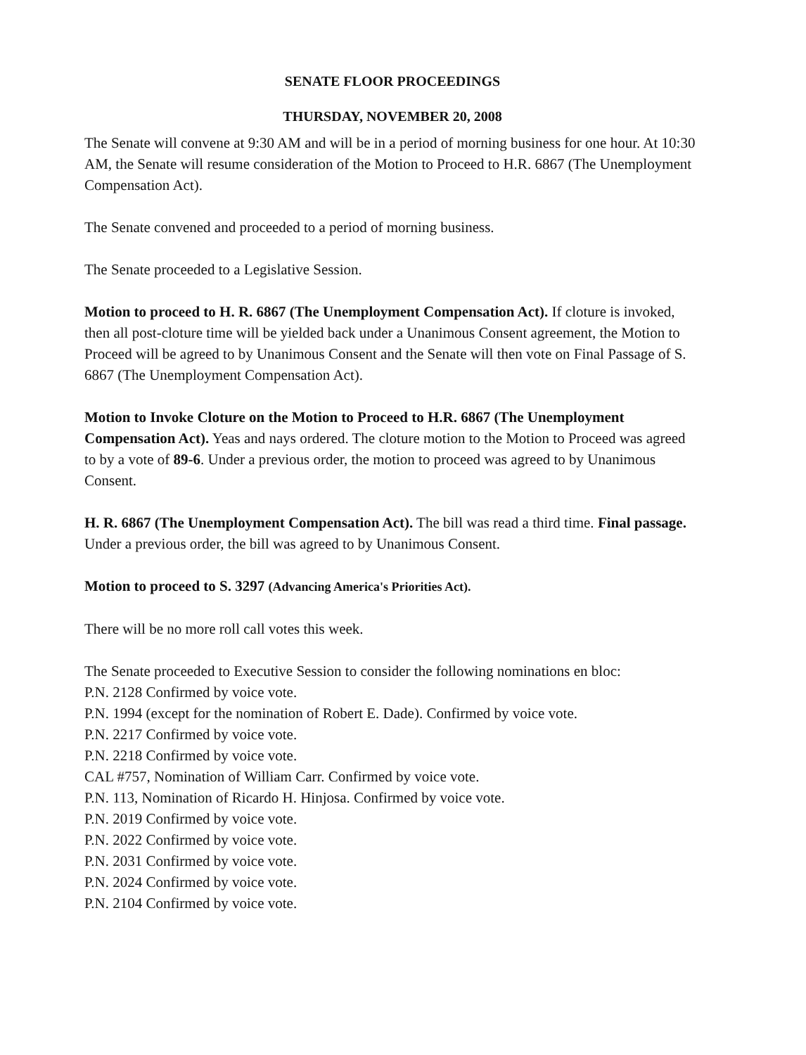SENATE FLOOR PROCEEDINGS
THURSDAY, NOVEMBER 20, 2008
The Senate will convene at 9:30 AM and will be in a period of morning business for one hour. At 10:30 AM, the Senate will resume consideration of the Motion to Proceed to H.R. 6867 (The Unemployment Compensation Act).
The Senate convened and proceeded to a period of morning business.
The Senate proceeded to a Legislative Session.
Motion to proceed to H. R. 6867 (The Unemployment Compensation Act). If cloture is invoked, then all post-cloture time will be yielded back under a Unanimous Consent agreement, the Motion to Proceed will be agreed to by Unanimous Consent and the Senate will then vote on Final Passage of S. 6867 (The Unemployment Compensation Act).
Motion to Invoke Cloture on the Motion to Proceed to H.R. 6867 (The Unemployment Compensation Act). Yeas and nays ordered. The cloture motion to the Motion to Proceed was agreed to by a vote of 89-6. Under a previous order, the motion to proceed was agreed to by Unanimous Consent.
H. R. 6867 (The Unemployment Compensation Act). The bill was read a third time. Final passage. Under a previous order, the bill was agreed to by Unanimous Consent.
Motion to proceed to S. 3297 (Advancing America's Priorities Act).
There will be no more roll call votes this week.
The Senate proceeded to Executive Session to consider the following nominations en bloc:
P.N. 2128 Confirmed by voice vote.
P.N. 1994 (except for the nomination of Robert E. Dade). Confirmed by voice vote.
P.N. 2217 Confirmed by voice vote.
P.N. 2218 Confirmed by voice vote.
CAL #757, Nomination of William Carr. Confirmed by voice vote.
P.N. 113, Nomination of Ricardo H. Hinjosa. Confirmed by voice vote.
P.N. 2019 Confirmed by voice vote.
P.N. 2022 Confirmed by voice vote.
P.N. 2031 Confirmed by voice vote.
P.N. 2024 Confirmed by voice vote.
P.N. 2104 Confirmed by voice vote.